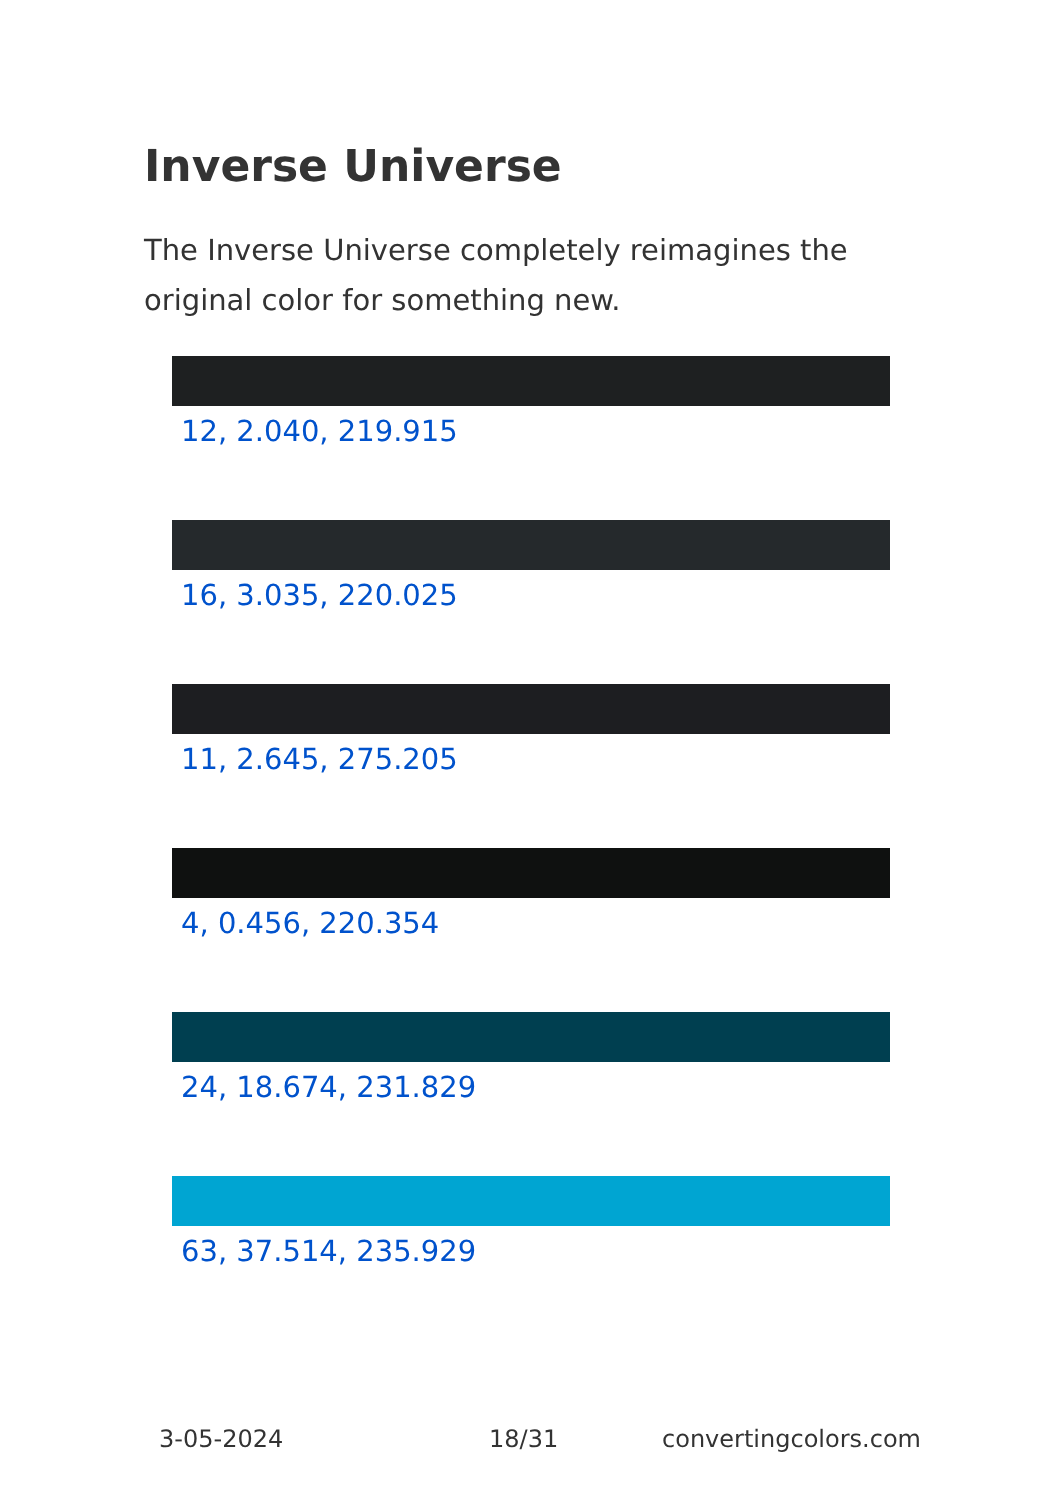Inverse Universe
The Inverse Universe completely reimagines the original color for something new.
12, 2.040, 219.915
16, 3.035, 220.025
11, 2.645, 275.205
4, 0.456, 220.354
24, 18.674, 231.829
63, 37.514, 235.929
3-05-2024 18/31 convertingcolors.com